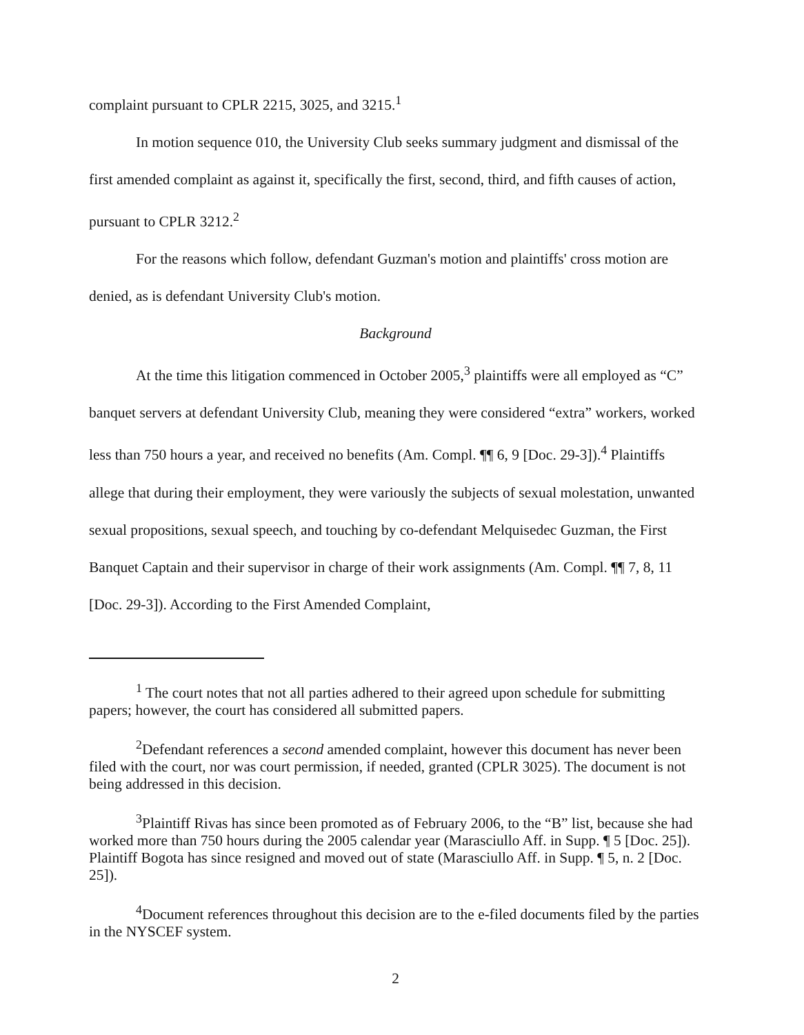complaint pursuant to CPLR 2215, 3025, and 3215.<sup>1</sup>
In motion sequence 010, the University Club seeks summary judgment and dismissal of the first amended complaint as against it, specifically the first, second, third, and fifth causes of action, pursuant to CPLR 3212.<sup>2</sup>
For the reasons which follow, defendant Guzman's motion and plaintiffs' cross motion are denied, as is defendant University Club's motion.
Background
At the time this litigation commenced in October 2005,<sup>3</sup> plaintiffs were all employed as “C” banquet servers at defendant University Club, meaning they were considered “extra” workers, worked less than 750 hours a year, and received no benefits (Am. Compl. ¶¶ 6, 9 [Doc. 29-3]).<sup>4</sup> Plaintiffs allege that during their employment, they were variously the subjects of sexual molestation, unwanted sexual propositions, sexual speech, and touching by co-defendant Melquisedec Guzman, the First Banquet Captain and their supervisor in charge of their work assignments (Am. Compl. ¶¶ 7, 8, 11 [Doc. 29-3]). According to the First Amended Complaint,
<sup>1</sup> The court notes that not all parties adhered to their agreed upon schedule for submitting papers; however, the court has considered all submitted papers.
<sup>2</sup> Defendant references a second amended complaint, however this document has never been filed with the court, nor was court permission, if needed, granted (CPLR 3025). The document is not being addressed in this decision.
<sup>3</sup> Plaintiff Rivas has since been promoted as of February 2006, to the “B” list, because she had worked more than 750 hours during the 2005 calendar year (Marasciullo Aff. in Supp. ¶ 5 [Doc. 25]). Plaintiff Bogota has since resigned and moved out of state (Marasciullo Aff. in Supp. ¶ 5, n. 2 [Doc. 25]).
<sup>4</sup> Document references throughout this decision are to the e-filed documents filed by the parties in the NYSCEF system.
2